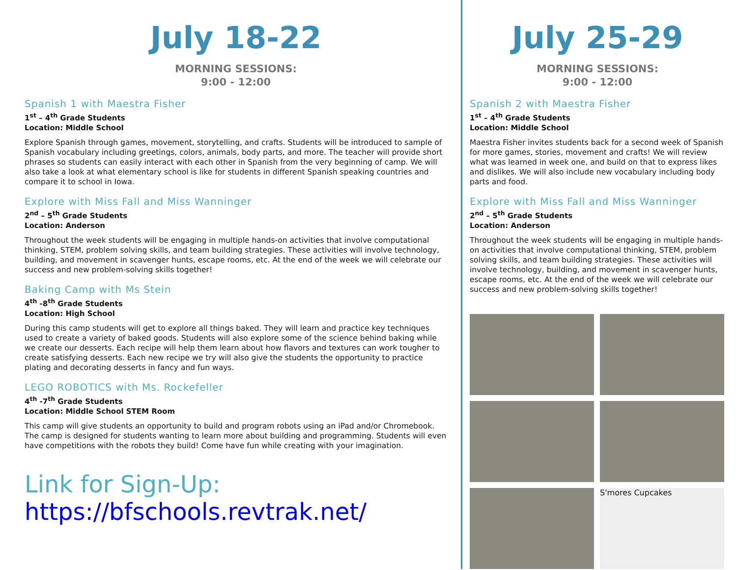July 18-22
MORNING SESSIONS:
9:00 - 12:00
Spanish 1 with Maestra Fisher
1<sup>st</sup> – 4<sup>th</sup> Grade Students
Location: Middle School
Explore Spanish through games, movement, storytelling, and crafts. Students will be introduced to sample of Spanish vocabulary including greetings, colors, animals, body parts, and more. The teacher will provide short phrases so students can easily interact with each other in Spanish from the very beginning of camp. We will also take a look at what elementary school is like for students in different Spanish speaking countries and compare it to school in Iowa.
Explore with Miss Fall and Miss Wanninger
2<sup>nd</sup> – 5<sup>th</sup> Grade Students
Location: Anderson
Throughout the week students will be engaging in multiple hands-on activities that involve computational thinking, STEM, problem solving skills, and team building strategies. These activities will involve technology, building, and movement in scavenger hunts, escape rooms, etc. At the end of the week we will celebrate our success and new problem-solving skills together!
Baking Camp with Ms Stein
4<sup>th</sup> -8<sup>th</sup> Grade Students
Location: High School
During this camp students will get to explore all things baked. They will learn and practice key techniques used to create a variety of baked goods. Students will also explore some of the science behind baking while we create our desserts. Each recipe will help them learn about how flavors and textures can work tougher to create satisfying desserts. Each new recipe we try will also give the students the opportunity to practice plating and decorating desserts in fancy and fun ways.
LEGO ROBOTICS with Ms. Rockefeller
4<sup>th</sup> -7<sup>th</sup> Grade Students
Location: Middle School STEM Room
This camp will give students an opportunity to build and program robots using an iPad and/or Chromebook. The camp is designed for students wanting to learn more about building and programming. Students will even have competitions with the robots they build! Come have fun while creating with your imagination.
Link for Sign-Up:
https://bfschools.revtrak.net/
July 25-29
MORNING SESSIONS:
9:00 - 12:00
Spanish 2 with Maestra Fisher
1<sup>st</sup> – 4<sup>th</sup> Grade Students
Location: Middle School
Maestra Fisher invites students back for a second week of Spanish for more games, stories, movement and crafts! We will review what was learned in week one, and build on that to express likes and dislikes. We will also include new vocabulary including body parts and food.
Explore with Miss Fall and Miss Wanninger
2<sup>nd</sup> – 5<sup>th</sup> Grade Students
Location: Anderson
Throughout the week students will be engaging in multiple hands-on activities that involve computational thinking, STEM, problem solving skills, and team building strategies. These activities will involve technology, building, and movement in scavenger hunts, escape rooms, etc. At the end of the week we will celebrate our success and new problem-solving skills together!
S'mores Cupcakes